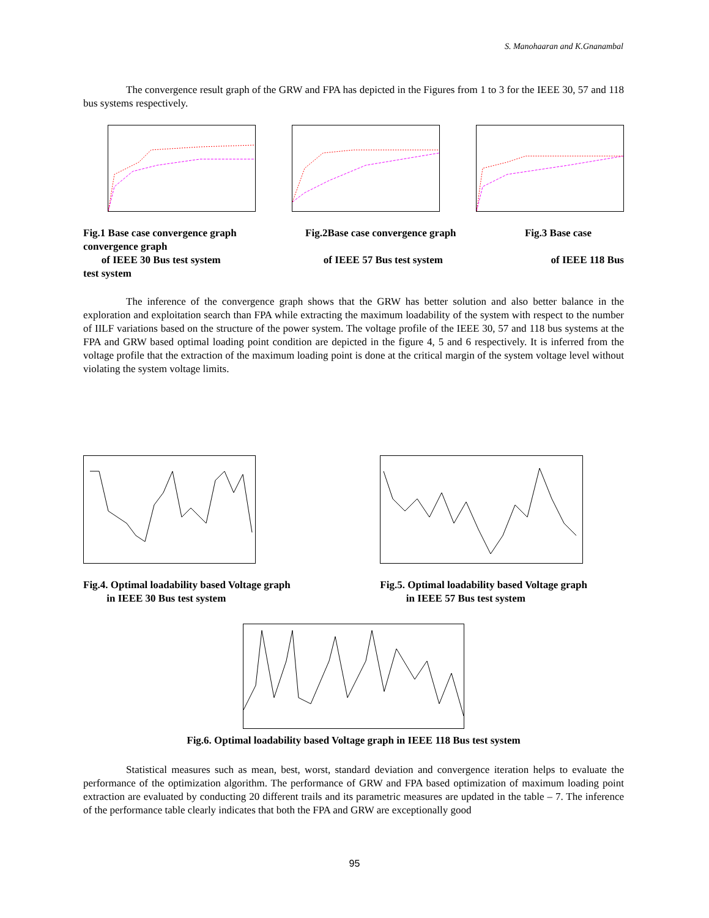S. Manohaaran and K.Gnanambal
The convergence result graph of the GRW and FPA has depicted in the Figures from 1 to 3 for the IEEE 30, 57 and 118 bus systems respectively.
Fig.1 Base case convergence graph
convergence graph
of IEEE 30 Bus test system
test system
Fig.2Base case convergence graph
of IEEE 57 Bus test system
Fig.3 Base case
of IEEE 118 Bus
The inference of the convergence graph shows that the GRW has better solution and also better balance in the exploration and exploitation search than FPA while extracting the maximum loadability of the system with respect to the number of IILF variations based on the structure of the power system. The voltage profile of the IEEE 30, 57 and 118 bus systems at the FPA and GRW based optimal loading point condition are depicted in the figure 4, 5 and 6 respectively. It is inferred from the voltage profile that the extraction of the maximum loading point is done at the critical margin of the system voltage level without violating the system voltage limits.
Fig.4. Optimal loadability based Voltage graph
in IEEE 30 Bus test system
Fig.5. Optimal loadability based Voltage graph
in IEEE 57 Bus test system
Fig.6. Optimal loadability based Voltage graph in IEEE 118 Bus test system
Statistical measures such as mean, best, worst, standard deviation and convergence iteration helps to evaluate the performance of the optimization algorithm. The performance of GRW and FPA based optimization of maximum loading point extraction are evaluated by conducting 20 different trails and its parametric measures are updated in the table – 7. The inference of the performance table clearly indicates that both the FPA and GRW are exceptionally good
95